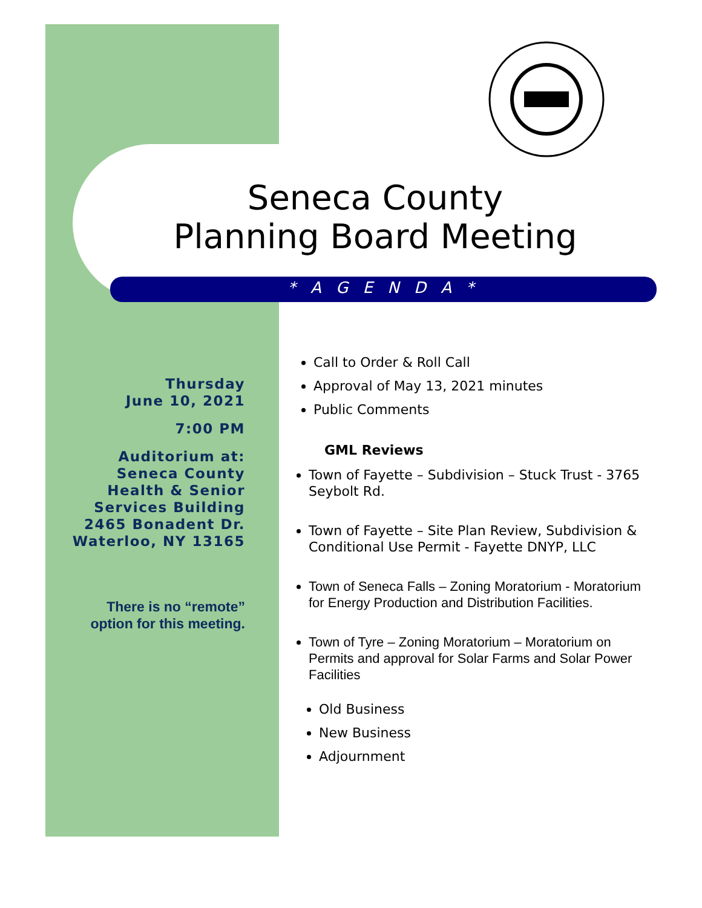Seneca County
Planning Board Meeting
* A G E N D A *
Thursday
June 10, 2021
7:00 PM
Auditorium at:
Seneca County
Health & Senior
Services Building
2465 Bonadent Dr.
Waterloo, NY 13165
There is no “remote” option for this meeting.
Call to Order & Roll Call
Approval of May 13, 2021 minutes
Public Comments
GML Reviews
Town of Fayette – Subdivision – Stuck Trust - 3765 Seybolt Rd.
Town of Fayette – Site Plan Review, Subdivision & Conditional Use Permit - Fayette DNYP, LLC
Town of Seneca Falls – Zoning Moratorium - Moratorium for Energy Production and Distribution Facilities.
Town of Tyre – Zoning Moratorium – Moratorium on Permits and approval for Solar Farms and Solar Power Facilities
Old Business
New Business
Adjournment